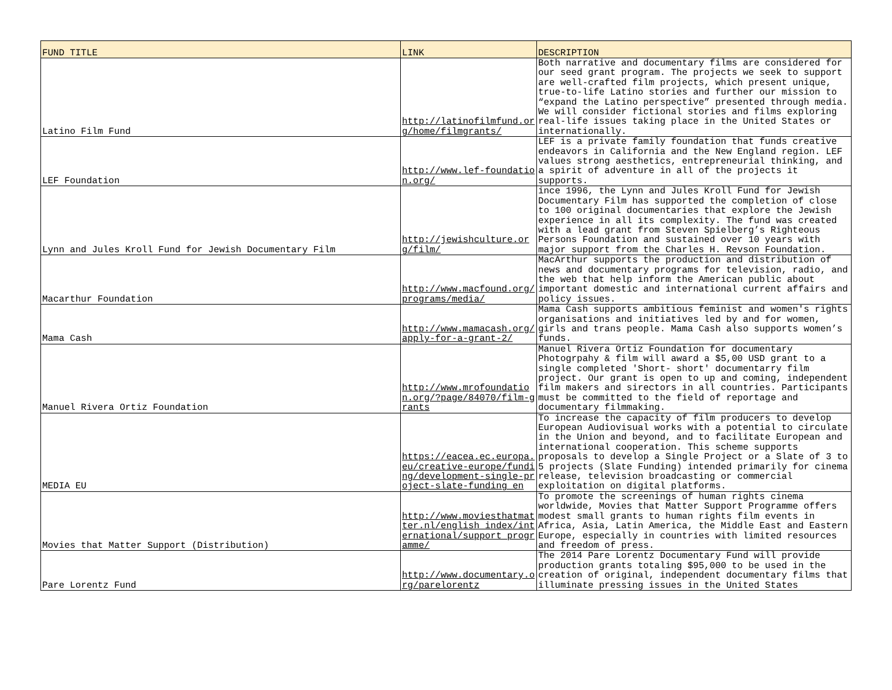| FUND TITLE | LINK | DESCRIPTION |
| --- | --- | --- |
| Latino Film Fund | http://latinofilmfund.org/home/filmgrants/ | Both narrative and documentary films are considered for our seed grant program. The projects we seek to support are well-crafted film projects, which present unique, true-to-life Latino stories and further our mission to “expand the Latino perspective” presented through media. We will consider fictional stories and films exploring real-life issues taking place in the United States or internationally. |
| LEF Foundation | http://www.lef-foundation.org/ | LEF is a private family foundation that funds creative endeavors in California and the New England region. LEF values strong aesthetics, entrepreneurial thinking, and a spirit of adventure in all of the projects it supports. |
| Lynn and Jules Kroll Fund for Jewish Documentary Film | http://jewishculture.org/film/ | ince 1996, the Lynn and Jules Kroll Fund for Jewish Documentary Film has supported the completion of close to 100 original documentaries that explore the Jewish experience in all its complexity. The fund was created with a lead grant from Steven Spielberg’s Righteous Persons Foundation and sustained over 10 years with major support from the Charles H. Revson Foundation. |
| Macarthur Foundation | http://www.macfound.org/programs/media/ | MacArthur supports the production and distribution of news and documentary programs for television, radio, and the web that help inform the American public about important domestic and international current affairs and policy issues. |
| Mama Cash | http://www.mamacash.org/apply-for-a-grant-2/ | Mama Cash supports ambitious feminist and women's rights organisations and initiatives led by and for women, girls and trans people. Mama Cash also supports women’s funds. |
| Manuel Rivera Ortiz Foundation | http://www.mrofoundation.org/?page/84070/film-grants | Manuel Rivera Ortiz Foundation for documentary Photogrpahy & film will award a $5,00 USD grant to a single completed 'Short- short' documentarry film project. Our grant is open to up and coming, independent film makers and sirectors in all countries. Participants must be committed to the field of reportage and documentary filmmaking. |
| MEDIA EU | https://eacea.ec.europa.eu/creative-europe/funding/development-single-project-slate-funding_en | To increase the capacity of film producers to develop European Audiovisual works with a potential to circulate in the Union and beyond, and to facilitate European and international cooperation. This scheme supports proposals to develop a Single Project or a Slate of 3 to 5 projects (Slate Funding) intended primarily for cinema release, television broadcasting or commercial exploitation on digital platforms. |
| Movies that Matter Support (Distribution) | http://www.moviesthatmatter.nl/english_index/international/support_programme/ | To promote the screenings of human rights cinema worldwide, Movies that Matter Support Programme offers modest small grants to human rights film events in Africa, Asia, Latin America, the Middle East and Eastern Europe, especially in countries with limited resources and freedom of press. |
| Pare Lorentz Fund | http://www.documentary.org/parelorentz | The 2014 Pare Lorentz Documentary Fund will provide production grants totaling $95,000 to be used in the creation of original, independent documentary films that illuminate pressing issues in the United States |